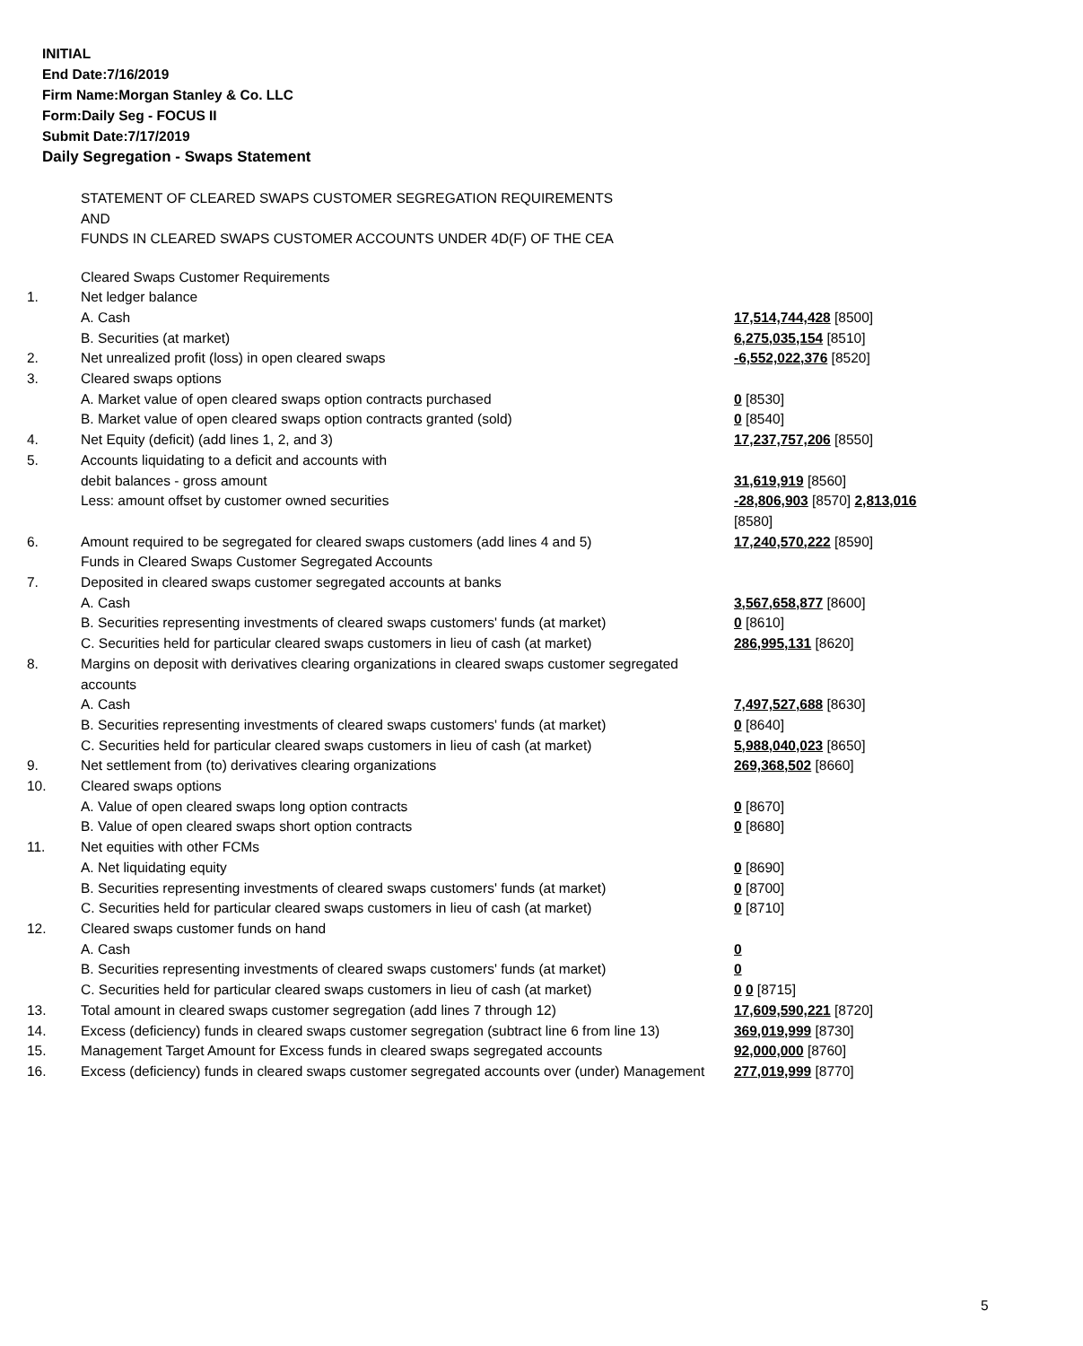INITIAL
End Date:7/16/2019
Firm Name:Morgan Stanley & Co. LLC
Form:Daily Seg - FOCUS II
Submit Date:7/17/2019
Daily Segregation - Swaps Statement
STATEMENT OF CLEARED SWAPS CUSTOMER SEGREGATION REQUIREMENTS
AND
FUNDS IN CLEARED SWAPS CUSTOMER ACCOUNTS UNDER 4D(F) OF THE CEA
| | Cleared Swaps Customer Requirements | |
| 1. | Net ledger balance | |
| | A. Cash | 17,514,744,428 [8500] |
| | B. Securities (at market) | 6,275,035,154 [8510] |
| 2. | Net unrealized profit (loss) in open cleared swaps | -6,552,022,376 [8520] |
| 3. | Cleared swaps options | |
| | A. Market value of open cleared swaps option contracts purchased | 0 [8530] |
| | B. Market value of open cleared swaps option contracts granted (sold) | 0 [8540] |
| 4. | Net Equity (deficit) (add lines 1, 2, and 3) | 17,237,757,206 [8550] |
| 5. | Accounts liquidating to a deficit and accounts with | |
| | debit balances - gross amount | 31,619,919 [8560] |
| | Less: amount offset by customer owned securities | -28,806,903 [8570] 2,813,016 [8580] |
| 6. | Amount required to be segregated for cleared swaps customers (add lines 4 and 5) Funds in Cleared Swaps Customer Segregated Accounts | 17,240,570,222 [8590] |
| 7. | Deposited in cleared swaps customer segregated accounts at banks | |
| | A. Cash | 3,567,658,877 [8600] |
| | B. Securities representing investments of cleared swaps customers' funds (at market) | 0 [8610] |
| | C. Securities held for particular cleared swaps customers in lieu of cash (at market) | 286,995,131 [8620] |
| 8. | Margins on deposit with derivatives clearing organizations in cleared swaps customer segregated accounts | |
| | A. Cash | 7,497,527,688 [8630] |
| | B. Securities representing investments of cleared swaps customers' funds (at market) | 0 [8640] |
| | C. Securities held for particular cleared swaps customers in lieu of cash (at market) | 5,988,040,023 [8650] |
| 9. | Net settlement from (to) derivatives clearing organizations | 269,368,502 [8660] |
| 10. | Cleared swaps options | |
| | A. Value of open cleared swaps long option contracts | 0 [8670] |
| | B. Value of open cleared swaps short option contracts | 0 [8680] |
| 11. | Net equities with other FCMs | |
| | A. Net liquidating equity | 0 [8690] |
| | B. Securities representing investments of cleared swaps customers' funds (at market) | 0 [8700] |
| | C. Securities held for particular cleared swaps customers in lieu of cash (at market) | 0 [8710] |
| 12. | Cleared swaps customer funds on hand | |
| | A. Cash | 0 |
| | B. Securities representing investments of cleared swaps customers' funds (at market) | 0 |
| | C. Securities held for particular cleared swaps customers in lieu of cash (at market) | 0 0 [8715] |
| 13. | Total amount in cleared swaps customer segregation (add lines 7 through 12) | 17,609,590,221 [8720] |
| 14. | Excess (deficiency) funds in cleared swaps customer segregation (subtract line 6 from line 13) | 369,019,999 [8730] |
| 15. | Management Target Amount for Excess funds in cleared swaps segregated accounts | 92,000,000 [8760] |
| 16. | Excess (deficiency) funds in cleared swaps customer segregated accounts over (under) Management | 277,019,999 [8770] |
5